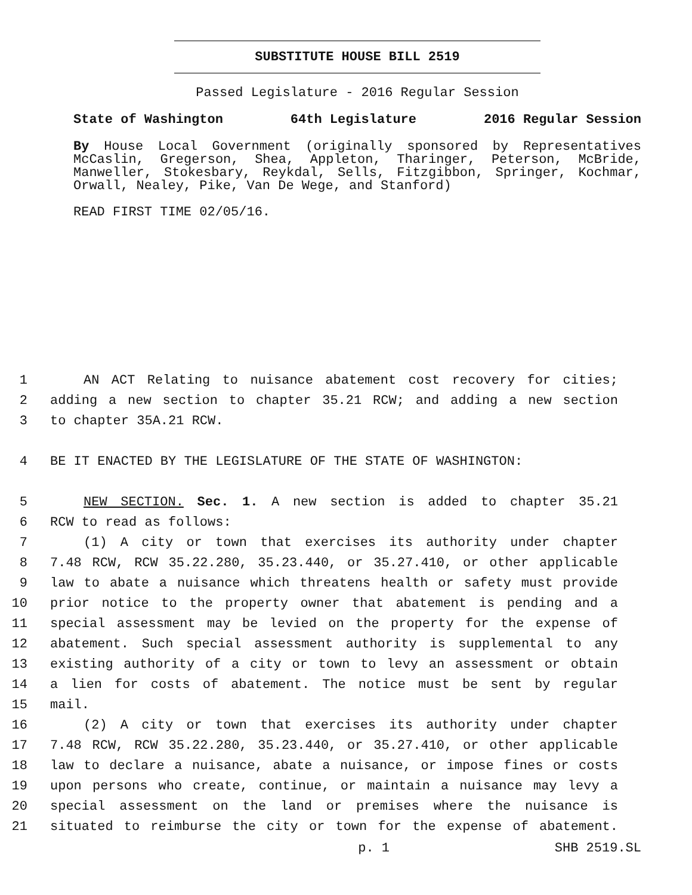SUBSTITUTE HOUSE BILL 2519
Passed Legislature - 2016 Regular Session
State of Washington 64th Legislature 2016 Regular Session
By House Local Government (originally sponsored by Representatives McCaslin, Gregerson, Shea, Appleton, Tharinger, Peterson, McBride, Manweller, Stokesbary, Reykdal, Sells, Fitzgibbon, Springer, Kochmar, Orwall, Nealey, Pike, Van De Wege, and Stanford)
READ FIRST TIME 02/05/16.
1 AN ACT Relating to nuisance abatement cost recovery for cities;
2 adding a new section to chapter 35.21 RCW; and adding a new section
3 to chapter 35A.21 RCW.
4 BE IT ENACTED BY THE LEGISLATURE OF THE STATE OF WASHINGTON:
5 NEW SECTION. Sec. 1. A new section is added to chapter 35.21
6 RCW to read as follows:
7 (1) A city or town that exercises its authority under chapter
8 7.48 RCW, RCW 35.22.280, 35.23.440, or 35.27.410, or other applicable
9 law to abate a nuisance which threatens health or safety must provide
10 prior notice to the property owner that abatement is pending and a
11 special assessment may be levied on the property for the expense of
12 abatement. Such special assessment authority is supplemental to any
13 existing authority of a city or town to levy an assessment or obtain
14 a lien for costs of abatement. The notice must be sent by regular
15 mail.
16 (2) A city or town that exercises its authority under chapter
17 7.48 RCW, RCW 35.22.280, 35.23.440, or 35.27.410, or other applicable
18 law to declare a nuisance, abate a nuisance, or impose fines or costs
19 upon persons who create, continue, or maintain a nuisance may levy a
20 special assessment on the land or premises where the nuisance is
21 situated to reimburse the city or town for the expense of abatement.
p. 1 SHB 2519.SL